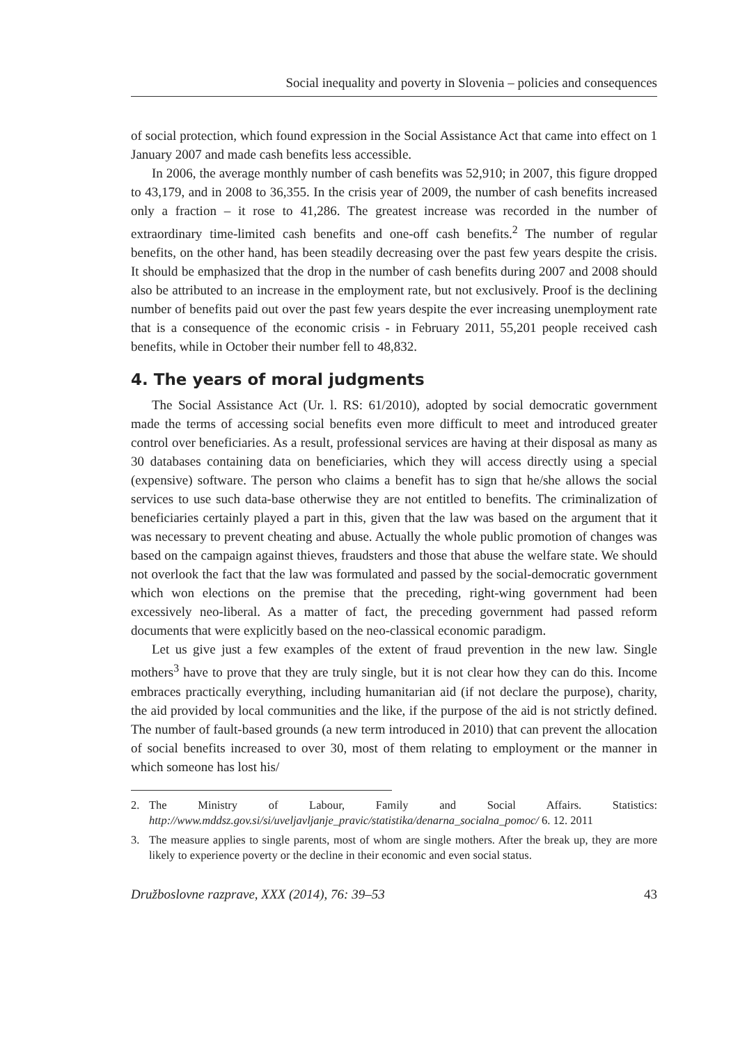Social inequality and poverty in Slovenia – policies and consequences
of social protection, which found expression in the Social Assistance Act that came into effect on 1 January 2007 and made cash benefits less accessible.
In 2006, the average monthly number of cash benefits was 52,910; in 2007, this figure dropped to 43,179, and in 2008 to 36,355. In the crisis year of 2009, the number of cash benefits increased only a fraction – it rose to 41,286. The greatest increase was recorded in the number of extraordinary time-limited cash benefits and one-off cash benefits.<sup>2</sup> The number of regular benefits, on the other hand, has been steadily decreasing over the past few years despite the crisis. It should be emphasized that the drop in the number of cash benefits during 2007 and 2008 should also be attributed to an increase in the employment rate, but not exclusively. Proof is the declining number of benefits paid out over the past few years despite the ever increasing unemployment rate that is a consequence of the economic crisis - in February 2011, 55,201 people received cash benefits, while in October their number fell to 48,832.
4. The years of moral judgments
The Social Assistance Act (Ur. l. RS: 61/2010), adopted by social democratic government made the terms of accessing social benefits even more difficult to meet and introduced greater control over beneficiaries. As a result, professional services are having at their disposal as many as 30 databases containing data on beneficiaries, which they will access directly using a special (expensive) software. The person who claims a benefit has to sign that he/she allows the social services to use such data-base otherwise they are not entitled to benefits. The criminalization of beneficiaries certainly played a part in this, given that the law was based on the argument that it was necessary to prevent cheating and abuse. Actually the whole public promotion of changes was based on the campaign against thieves, fraudsters and those that abuse the welfare state. We should not overlook the fact that the law was formulated and passed by the social-democratic government which won elections on the premise that the preceding, right-wing government had been excessively neo-liberal. As a matter of fact, the preceding government had passed reform documents that were explicitly based on the neo-classical economic paradigm.
Let us give just a few examples of the extent of fraud prevention in the new law. Single mothers<sup>3</sup> have to prove that they are truly single, but it is not clear how they can do this. Income embraces practically everything, including humanitarian aid (if not declare the purpose), charity, the aid provided by local communities and the like, if the purpose of the aid is not strictly defined. The number of fault-based grounds (a new term introduced in 2010) that can prevent the allocation of social benefits increased to over 30, most of them relating to employment or the manner in which someone has lost his/
2. The Ministry of Labour, Family and Social Affairs. Statistics: http://www.mddsz.gov.si/si/uveljavljanje_pravic/statistika/denarna_socialna_pomoc/ 6. 12. 2011
3. The measure applies to single parents, most of whom are single mothers. After the break up, they are more likely to experience poverty or the decline in their economic and even social status.
Družboslovne razprave, XXX (2014), 76: 39–53 43